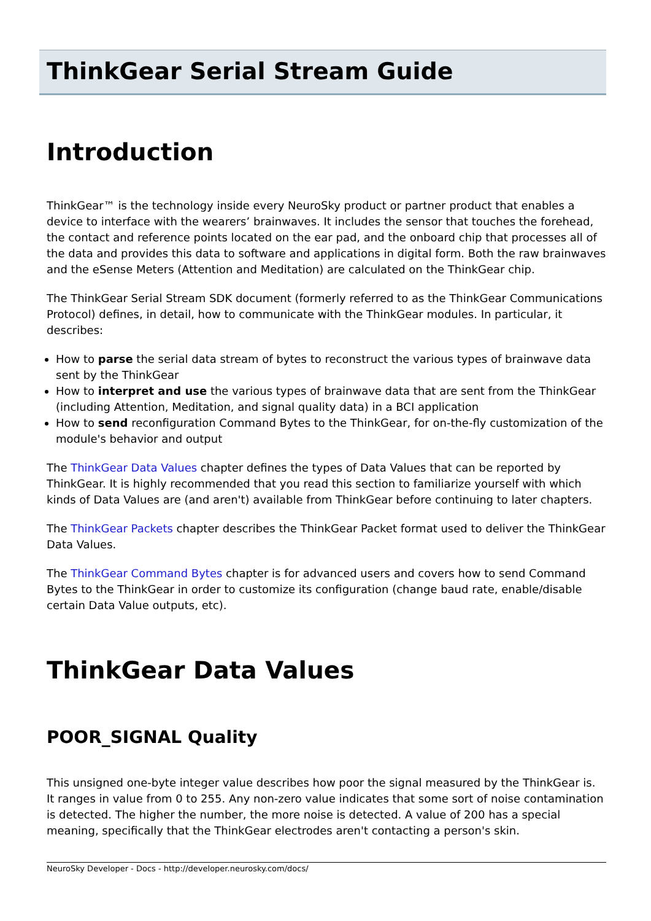ThinkGear Serial Stream Guide
Introduction
ThinkGear™ is the technology inside every NeuroSky product or partner product that enables a device to interface with the wearers’ brainwaves. It includes the sensor that touches the forehead, the contact and reference points located on the ear pad, and the onboard chip that processes all of the data and provides this data to software and applications in digital form. Both the raw brainwaves and the eSense Meters (Attention and Meditation) are calculated on the ThinkGear chip.
The ThinkGear Serial Stream SDK document (formerly referred to as the ThinkGear Communications Protocol) defines, in detail, how to communicate with the ThinkGear modules. In particular, it describes:
How to parse the serial data stream of bytes to reconstruct the various types of brainwave data sent by the ThinkGear
How to interpret and use the various types of brainwave data that are sent from the ThinkGear (including Attention, Meditation, and signal quality data) in a BCI application
How to send reconfiguration Command Bytes to the ThinkGear, for on-the-fly customization of the module's behavior and output
The ThinkGear Data Values chapter defines the types of Data Values that can be reported by ThinkGear. It is highly recommended that you read this section to familiarize yourself with which kinds of Data Values are (and aren't) available from ThinkGear before continuing to later chapters.
The ThinkGear Packets chapter describes the ThinkGear Packet format used to deliver the ThinkGear Data Values.
The ThinkGear Command Bytes chapter is for advanced users and covers how to send Command Bytes to the ThinkGear in order to customize its configuration (change baud rate, enable/disable certain Data Value outputs, etc).
ThinkGear Data Values
POOR_SIGNAL Quality
This unsigned one-byte integer value describes how poor the signal measured by the ThinkGear is. It ranges in value from 0 to 255. Any non-zero value indicates that some sort of noise contamination is detected. The higher the number, the more noise is detected. A value of 200 has a special meaning, specifically that the ThinkGear electrodes aren't contacting a person's skin.
NeuroSky Developer - Docs - http://developer.neurosky.com/docs/